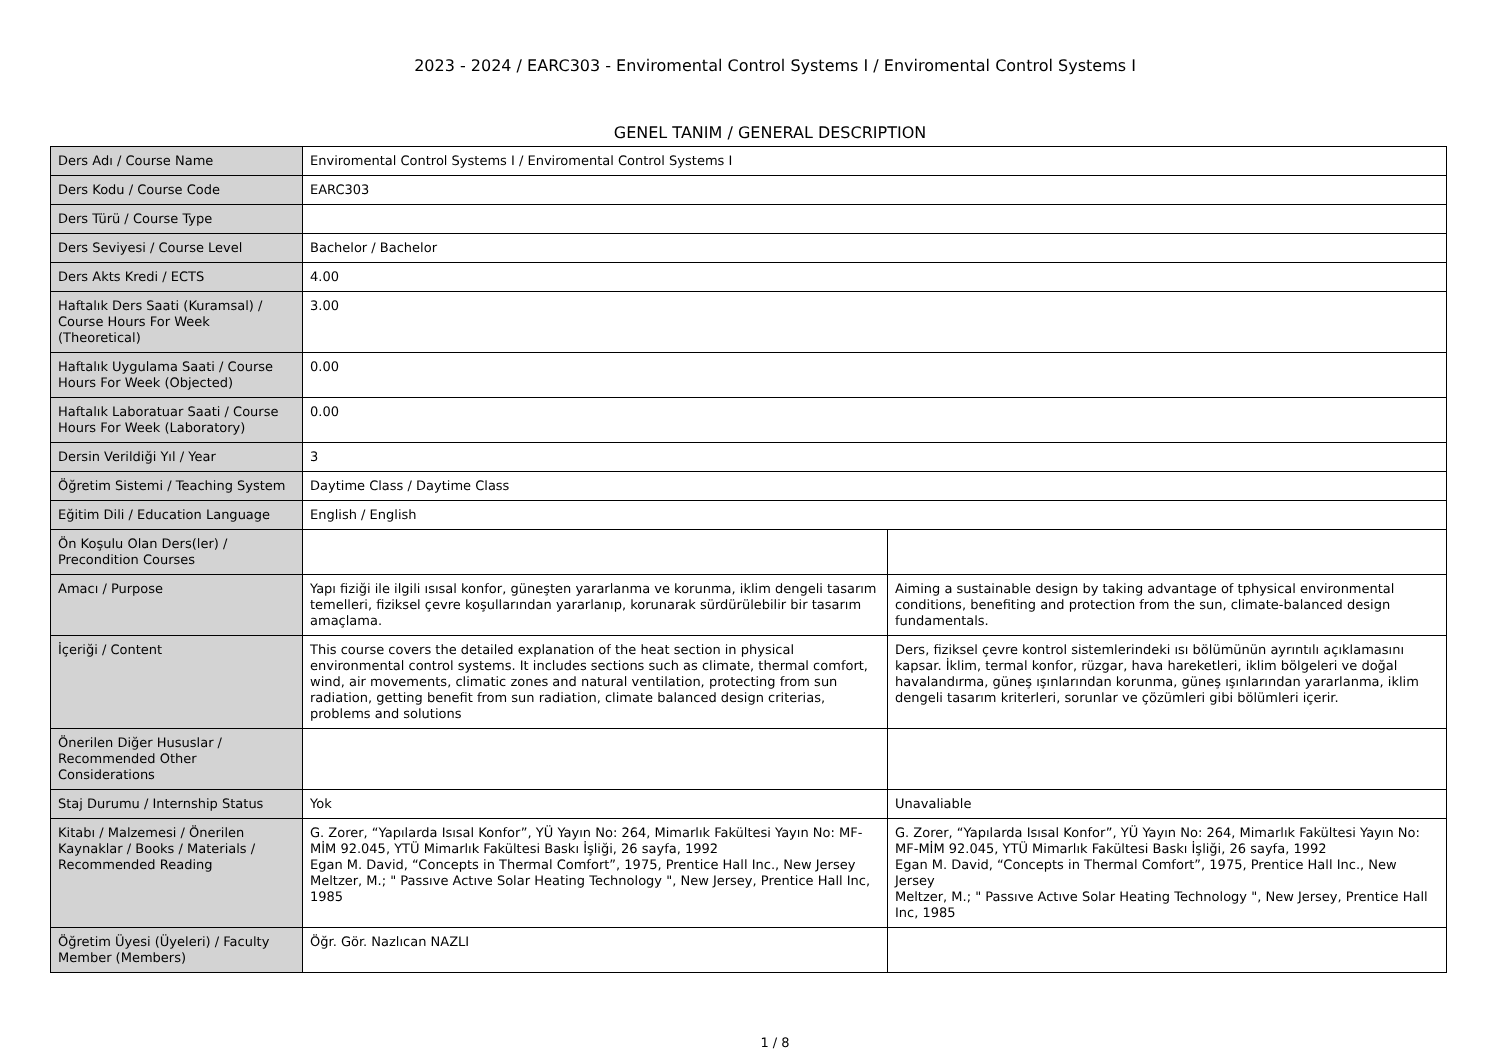2023 - 2024 / EARC303 - Enviromental Control Systems I / Enviromental Control Systems I
GENEL TANIM / GENERAL DESCRIPTION
| Ders Adı / Course Name | Enviromental Control Systems I / Enviromental Control Systems I | |
| Ders Kodu / Course Code | EARC303 | |
| Ders Türü / Course Type | | |
| Ders Seviyesi / Course Level | Bachelor / Bachelor | |
| Ders Akts Kredi / ECTS | 4.00 | |
| Haftalık Ders Saati (Kuramsal) / Course Hours For Week (Theoretical) | 3.00 | |
| Haftalık Uygulama Saati / Course Hours For Week (Objected) | 0.00 | |
| Haftalık Laboratuar Saati / Course Hours For Week (Laboratory) | 0.00 | |
| Dersin Verildiği Yıl / Year | 3 | |
| Öğretim Sistemi / Teaching System | Daytime Class / Daytime Class | |
| Eğitim Dili / Education Language | English / English | |
| Ön Koşulu Olan Ders(ler) / Precondition Courses | | |
| Amacı / Purpose | Yapı fiziği ile ilgili ısısal konfor, güneşten yararlanma ve korunma, iklim dengeli tasarım temelleri, fiziksel çevre koşullarından yararlanıp, korunarak sürdürülebilir bir tasarım amaçlama. | Aiming a sustainable design by taking advantage of tphysical environmental conditions, benefiting and protection from the sun, climate-balanced design fundamentals. |
| İçeriği / Content | This course covers the detailed explanation of the heat section in physical environmental control systems. It includes sections such as climate, thermal comfort, wind, air movements, climatic zones and natural ventilation, protecting from sun radiation, getting benefit from sun radiation, climate balanced design criterias, problems and solutions | Ders, fiziksel çevre kontrol sistemlerindeki ısı bölümünün ayrıntılı açıklamasını kapsar. İklim, termal konfor, rüzgar, hava hareketleri, iklim bölgeleri ve doğal havalandırma, güneş ışınlarından korunma, güneş ışınlarından yararlanma, iklim dengeli tasarım kriterleri, sorunlar ve çözümleri gibi bölümleri içerir. |
| Önerilen Diğer Hususlar / Recommended Other Considerations | | |
| Staj Durumu / Internship Status | Yok | Unavaliable |
| Kitabı / Malzemesi / Önerilen Kaynaklar / Books / Materials / Recommended Reading | G. Zorer, “Yapılarda Isısal Konfor”, YÜ Yayın No: 264, Mimarlık Fakültesi Yayın No: MF-MİM 92.045, YTÜ Mimarlık Fakültesi Baskı İşliği, 26 sayfa, 1992 Egan M. David, “Concepts in Thermal Comfort”, 1975, Prentice Hall Inc., New Jersey Meltzer, M.; " Passıve Actıve Solar Heating Technology ", New Jersey, Prentice Hall Inc, 1985 | G. Zorer, “Yapılarda Isısal Konfor”, YÜ Yayın No: 264, Mimarlık Fakültesi Yayın No: MF-MİM 92.045, YTÜ Mimarlık Fakültesi Baskı İşliği, 26 sayfa, 1992 Egan M. David, “Concepts in Thermal Comfort”, 1975, Prentice Hall Inc., New Jersey Meltzer, M.; " Passıve Actıve Solar Heating Technology ", New Jersey, Prentice Hall Inc, 1985 |
| Öğretim Üyesi (Üyeleri) / Faculty Member (Members) | Öğr. Gör. Nazlıcan NAZLI | |
1 / 8